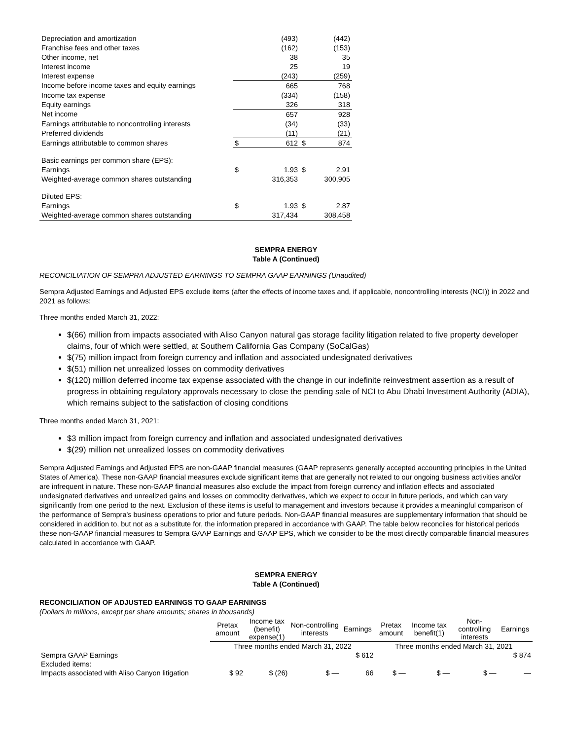| Depreciation and amortization | | (493) | | (442) |
| Franchise fees and other taxes | | (162) | | (153) |
| Other income, net | | 38 | | 35 |
| Interest income | | 25 | | 19 |
| Interest expense | | (243) | | (259) |
| Income before income taxes and equity earnings | | 665 | | 768 |
| Income tax expense | | (334) | | (158) |
| Equity earnings | | 326 | | 318 |
| Net income | | 657 | | 928 |
| Earnings attributable to noncontrolling interests | | (34) | | (33) |
| Preferred dividends | | (11) | | (21) |
| Earnings attributable to common shares | $ | 612 | $ | 874 |
| Basic earnings per common share (EPS): | | | | |
| Earnings | $ | 1.93 | $ | 2.91 |
| Weighted-average common shares outstanding | | 316,353 | | 300,905 |
| Diluted EPS: | | | | |
| Earnings | $ | 1.93 | $ | 2.87 |
| Weighted-average common shares outstanding | | 317,434 | | 308,458 |
SEMPRA ENERGY
Table A (Continued)
RECONCILIATION OF SEMPRA ADJUSTED EARNINGS TO SEMPRA GAAP EARNINGS (Unaudited)
Sempra Adjusted Earnings and Adjusted EPS exclude items (after the effects of income taxes and, if applicable, noncontrolling interests (NCI)) in 2022 and 2021 as follows:
Three months ended March 31, 2022:
$(66) million from impacts associated with Aliso Canyon natural gas storage facility litigation related to five property developer claims, four of which were settled, at Southern California Gas Company (SoCalGas)
$(75) million impact from foreign currency and inflation and associated undesignated derivatives
$(51) million net unrealized losses on commodity derivatives
$(120) million deferred income tax expense associated with the change in our indefinite reinvestment assertion as a result of progress in obtaining regulatory approvals necessary to close the pending sale of NCI to Abu Dhabi Investment Authority (ADIA), which remains subject to the satisfaction of closing conditions
Three months ended March 31, 2021:
$3 million impact from foreign currency and inflation and associated undesignated derivatives
$(29) million net unrealized losses on commodity derivatives
Sempra Adjusted Earnings and Adjusted EPS are non-GAAP financial measures (GAAP represents generally accepted accounting principles in the United States of America). These non-GAAP financial measures exclude significant items that are generally not related to our ongoing business activities and/or are infrequent in nature. These non-GAAP financial measures also exclude the impact from foreign currency and inflation effects and associated undesignated derivatives and unrealized gains and losses on commodity derivatives, which we expect to occur in future periods, and which can vary significantly from one period to the next. Exclusion of these items is useful to management and investors because it provides a meaningful comparison of the performance of Sempra's business operations to prior and future periods. Non-GAAP financial measures are supplementary information that should be considered in addition to, but not as a substitute for, the information prepared in accordance with GAAP. The table below reconciles for historical periods these non-GAAP financial measures to Sempra GAAP Earnings and GAAP EPS, which we consider to be the most directly comparable financial measures calculated in accordance with GAAP.
SEMPRA ENERGY
Table A (Continued)
RECONCILIATION OF ADJUSTED EARNINGS TO GAAP EARNINGS
(Dollars in millions, except per share amounts; shares in thousands)
| | Pretax amount | Income tax (benefit) expense(1) | Non-controlling interests | Earnings | Pretax amount | Income tax benefit(1) | Non-controlling interests | Earnings |
| --- | --- | --- | --- | --- | --- | --- | --- | --- |
| | Three months ended March 31, 2022 | | | | Three months ended March 31, 2021 | | | |
| Sempra GAAP Earnings | | | | $ 612 | | | | $ 874 |
| Excluded items: | | | | | | | | |
| Impacts associated with Aliso Canyon litigation | $ 92 | $ (26) | $ — | 66 | $ — | $ — | $ — | — |